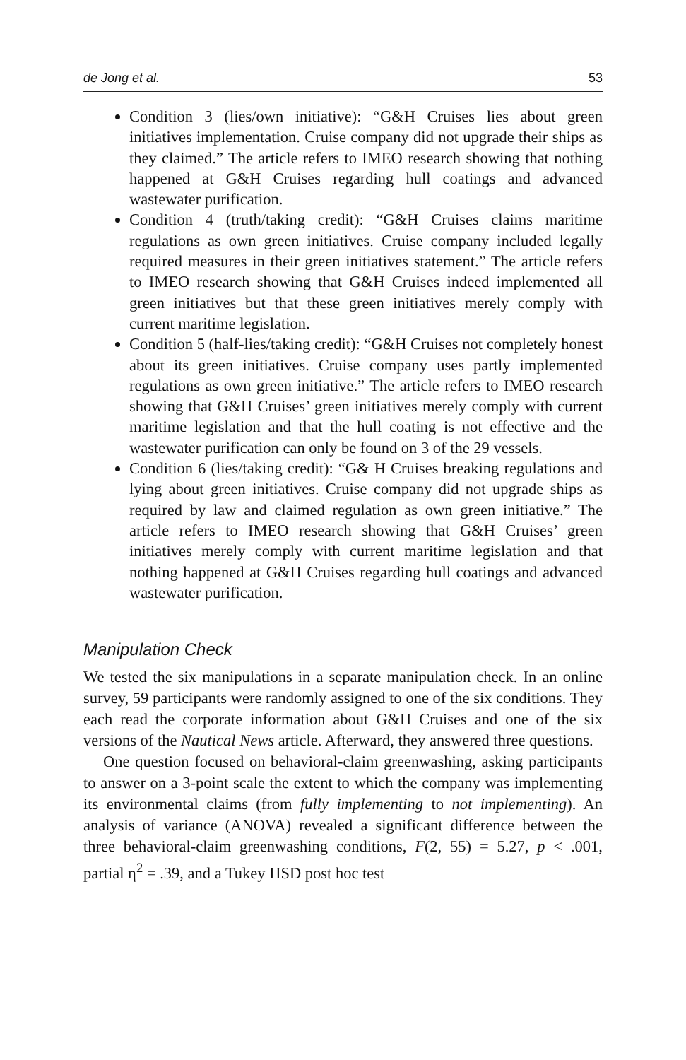de Jong et al. 53
Condition 3 (lies/own initiative): “G&H Cruises lies about green initiatives implementation. Cruise company did not upgrade their ships as they claimed.” The article refers to IMEO research showing that nothing happened at G&H Cruises regarding hull coatings and advanced wastewater purification.
Condition 4 (truth/taking credit): “G&H Cruises claims maritime regulations as own green initiatives. Cruise company included legally required measures in their green initiatives statement.” The article refers to IMEO research showing that G&H Cruises indeed implemented all green initiatives but that these green initiatives merely comply with current maritime legislation.
Condition 5 (half-lies/taking credit): “G&H Cruises not completely honest about its green initiatives. Cruise company uses partly implemented regulations as own green initiative.” The article refers to IMEO research showing that G&H Cruises’ green initiatives merely comply with current maritime legislation and that the hull coating is not effective and the wastewater purification can only be found on 3 of the 29 vessels.
Condition 6 (lies/taking credit): “G& H Cruises breaking regulations and lying about green initiatives. Cruise company did not upgrade ships as required by law and claimed regulation as own green initiative.” The article refers to IMEO research showing that G&H Cruises’ green initiatives merely comply with current maritime legislation and that nothing happened at G&H Cruises regarding hull coatings and advanced wastewater purification.
Manipulation Check
We tested the six manipulations in a separate manipulation check. In an online survey, 59 participants were randomly assigned to one of the six conditions. They each read the corporate information about G&H Cruises and one of the six versions of the Nautical News article. Afterward, they answered three questions.
One question focused on behavioral-claim greenwashing, asking participants to answer on a 3-point scale the extent to which the company was implementing its environmental claims (from fully implementing to not implementing). An analysis of variance (ANOVA) revealed a significant difference between the three behavioral-claim greenwashing conditions, F(2, 55) = 5.27, p < .001, partial η<sup>2</sup> = .39, and a Tukey HSD post hoc test